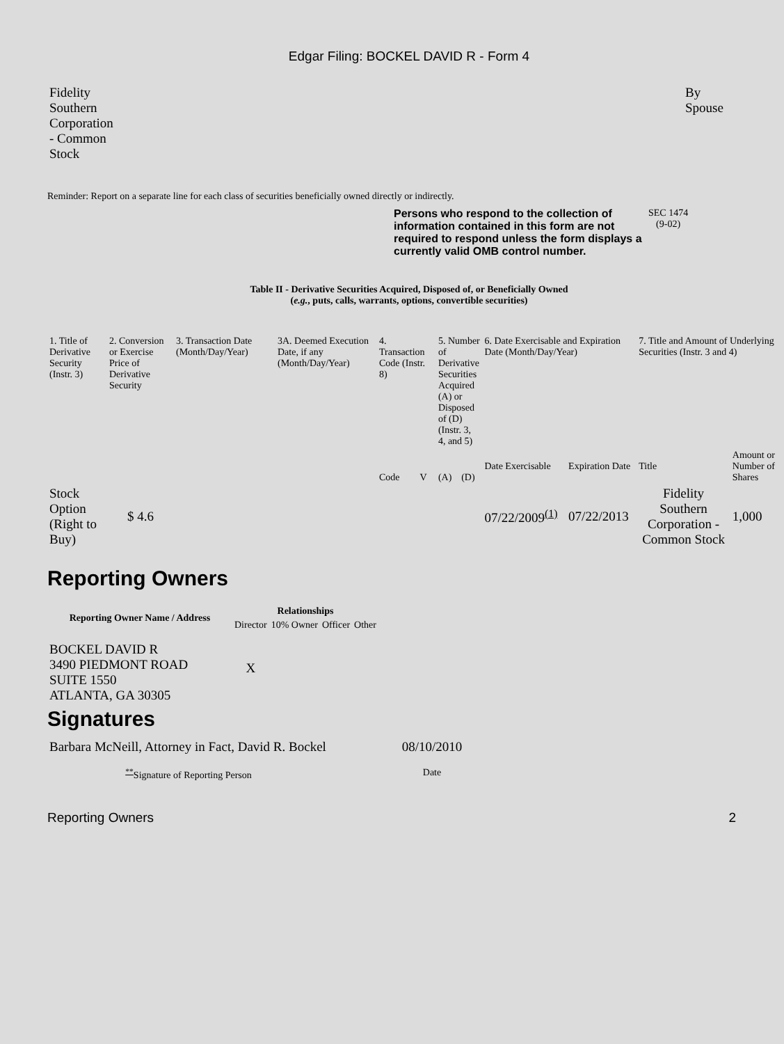Edgar Filing: BOCKEL DAVID R - Form 4
| Fidelity Southern Corporation - Common Stock | | By Spouse |
Reminder: Report on a separate line for each class of securities beneficially owned directly or indirectly.
| Persons who respond to the collection of information contained in this form are not required to respond unless the form displays a currently valid OMB control number. | SEC 1474 (9-02) |
Table II - Derivative Securities Acquired, Disposed of, or Beneficially Owned
(e.g., puts, calls, warrants, options, convertible securities)
| 1. Title of Derivative Security (Instr. 3) | 2. Conversion or Exercise Price of Derivative Security | 3. Transaction Date (Month/Day/Year) | 3A. Deemed Execution Date, if any (Month/Day/Year) | 4. Transaction Code (Instr. 8) | | 5. Number of Derivative Securities Acquired (A) or Disposed of (D) (Instr. 3, 4, and 5) | | 6. Date Exercisable and Expiration Date (Month/Day/Year) | | 7. Title and Amount of Underlying Securities (Instr. 3 and 4) | |
| --- | --- | --- | --- | --- | --- | --- | --- | --- | --- | --- | --- |
| | | | | Code | V | (A) | (D) | Date Exercisable | Expiration Date | Title | Amount or Number of Shares |
| Stock Option (Right to Buy) | $ 4.6 | | | | | | | 07/22/2009<sup>(1)</sup> | 07/22/2013 | Fidelity Southern Corporation - Common Stock | 1,000 |
Reporting Owners
| Reporting Owner Name / Address | Relationships | | | |
| --- | --- | --- | --- | --- |
| | Director | 10% Owner | Officer | Other |
| BOCKEL DAVID R 3490 PIEDMONT ROAD SUITE 1550 ATLANTA, GA 30305 | X | | | |
Signatures
| Barbara McNeill, Attorney in Fact, David R. Bockel | 08/10/2010 |
| <sup>**</sup> Signature of Reporting Person | Date |
Reporting Owners 2